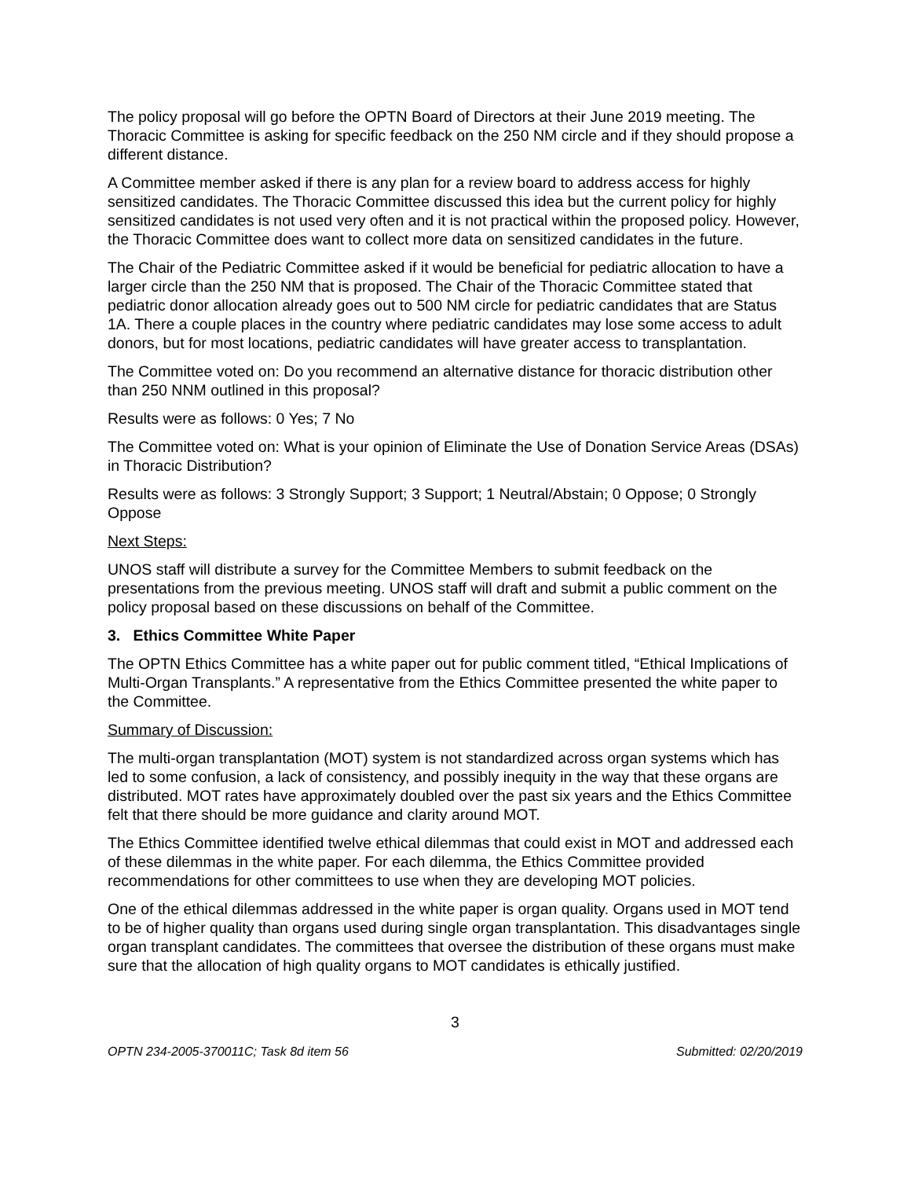The policy proposal will go before the OPTN Board of Directors at their June 2019 meeting. The Thoracic Committee is asking for specific feedback on the 250 NM circle and if they should propose a different distance.
A Committee member asked if there is any plan for a review board to address access for highly sensitized candidates. The Thoracic Committee discussed this idea but the current policy for highly sensitized candidates is not used very often and it is not practical within the proposed policy. However, the Thoracic Committee does want to collect more data on sensitized candidates in the future.
The Chair of the Pediatric Committee asked if it would be beneficial for pediatric allocation to have a larger circle than the 250 NM that is proposed. The Chair of the Thoracic Committee stated that pediatric donor allocation already goes out to 500 NM circle for pediatric candidates that are Status 1A. There a couple places in the country where pediatric candidates may lose some access to adult donors, but for most locations, pediatric candidates will have greater access to transplantation.
The Committee voted on: Do you recommend an alternative distance for thoracic distribution other than 250 NNM outlined in this proposal?
Results were as follows: 0 Yes; 7 No
The Committee voted on: What is your opinion of Eliminate the Use of Donation Service Areas (DSAs) in Thoracic Distribution?
Results were as follows: 3 Strongly Support; 3 Support; 1 Neutral/Abstain; 0 Oppose; 0 Strongly Oppose
Next Steps:
UNOS staff will distribute a survey for the Committee Members to submit feedback on the presentations from the previous meeting. UNOS staff will draft and submit a public comment on the policy proposal based on these discussions on behalf of the Committee.
3. Ethics Committee White Paper
The OPTN Ethics Committee has a white paper out for public comment titled, “Ethical Implications of Multi-Organ Transplants.” A representative from the Ethics Committee presented the white paper to the Committee.
Summary of Discussion:
The multi-organ transplantation (MOT) system is not standardized across organ systems which has led to some confusion, a lack of consistency, and possibly inequity in the way that these organs are distributed. MOT rates have approximately doubled over the past six years and the Ethics Committee felt that there should be more guidance and clarity around MOT.
The Ethics Committee identified twelve ethical dilemmas that could exist in MOT and addressed each of these dilemmas in the white paper. For each dilemma, the Ethics Committee provided recommendations for other committees to use when they are developing MOT policies.
One of the ethical dilemmas addressed in the white paper is organ quality. Organs used in MOT tend to be of higher quality than organs used during single organ transplantation. This disadvantages single organ transplant candidates. The committees that oversee the distribution of these organs must make sure that the allocation of high quality organs to MOT candidates is ethically justified.
3
OPTN 234-2005-370011C; Task 8d item 56 Submitted: 02/20/2019